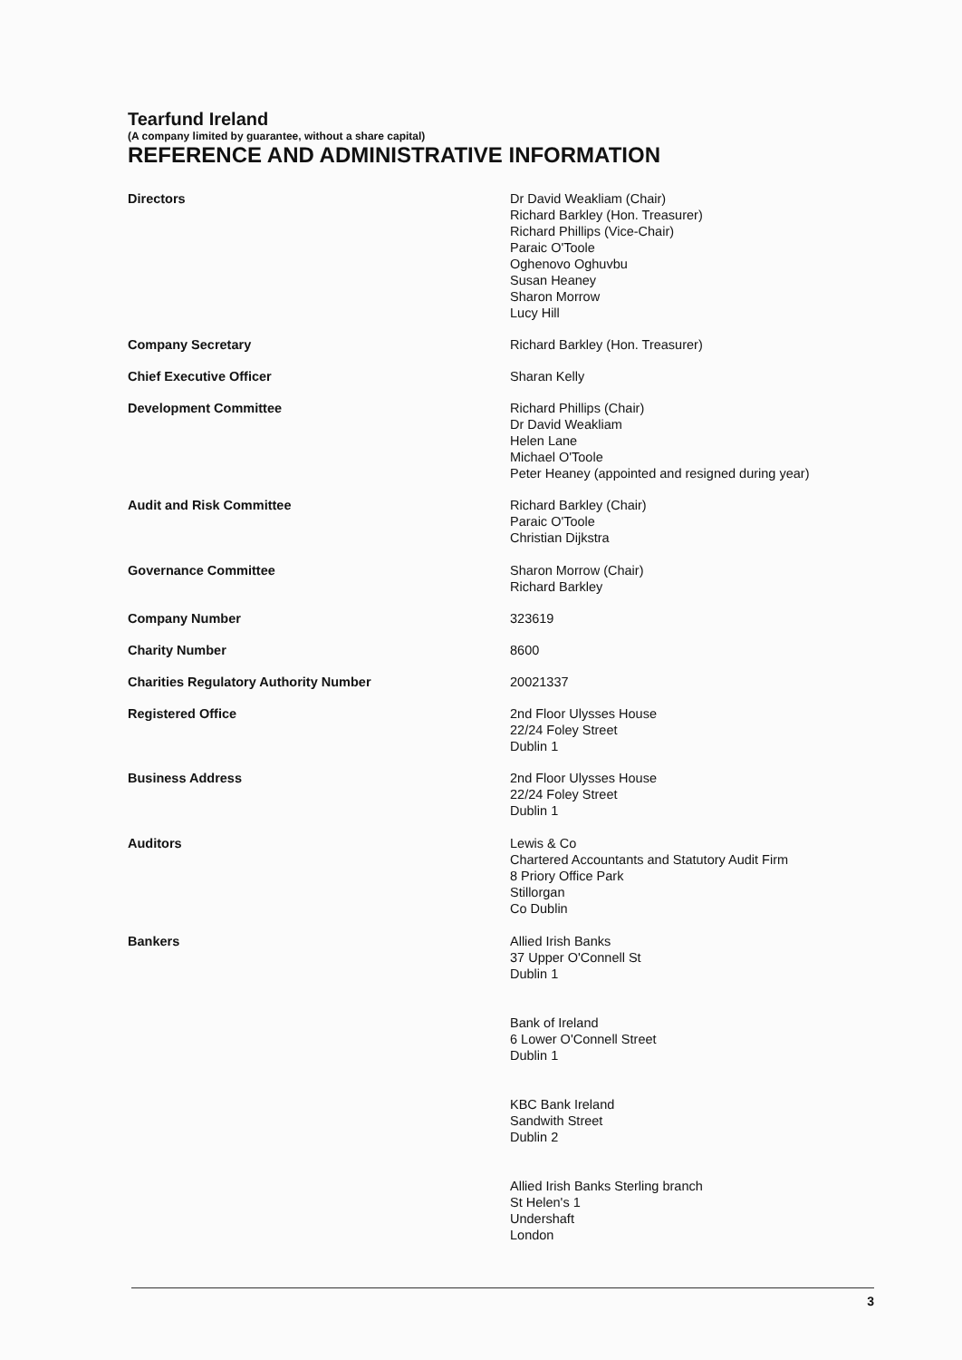Tearfund Ireland
(A company limited by guarantee, without a share capital)
REFERENCE AND ADMINISTRATIVE INFORMATION
Directors Dr David Weakliam (Chair)
Richard Barkley (Hon. Treasurer)
Richard Phillips (Vice-Chair)
Paraic O'Toole
Oghenovo Oghuvbu
Susan Heaney
Sharon Morrow
Lucy Hill
Company Secretary Richard Barkley (Hon. Treasurer)
Chief Executive Officer Sharan Kelly
Development Committee Richard Phillips (Chair)
Dr David Weakliam
Helen Lane
Michael O'Toole
Peter Heaney (appointed and resigned during year)
Audit and Risk Committee Richard Barkley (Chair)
Paraic O'Toole
Christian Dijkstra
Governance Committee Sharon Morrow (Chair)
Richard Barkley
Company Number 323619
Charity Number 8600
Charities Regulatory Authority Number 20021337
Registered Office 2nd Floor Ulysses House
22/24 Foley Street
Dublin 1
Business Address 2nd Floor Ulysses House
22/24 Foley Street
Dublin 1
Auditors Lewis & Co
Chartered Accountants and Statutory Audit Firm
8 Priory Office Park
Stillorgan
Co Dublin
Bankers Allied Irish Banks
37 Upper O'Connell St
Dublin 1
Bank of Ireland
6 Lower O'Connell Street
Dublin 1
KBC Bank Ireland
Sandwith Street
Dublin 2
Allied Irish Banks Sterling branch
St Helen's 1
Undershaft
London
3